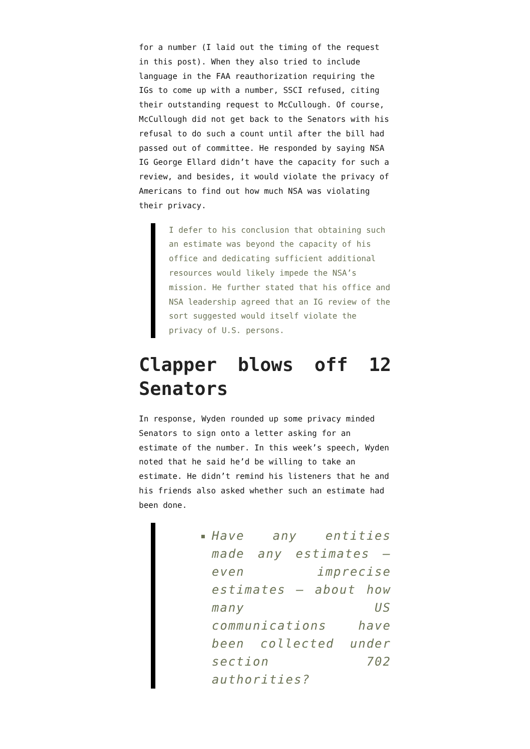for a number (I laid out the timing of the request in this post). When they also tried to include language in the FAA reauthorization requiring the IGs to come up with a number, SSCI refused, citing their outstanding request to McCullough. Of course, McCullough did not get back to the Senators with his refusal to do such a count until after the bill had passed out of committee. He responded by saying NSA IG George Ellard didn’t have the capacity for such a review, and besides, it would violate the privacy of Americans to find out how much NSA was violating their privacy.
I defer to his conclusion that obtaining such an estimate was beyond the capacity of his office and dedicating sufficient additional resources would likely impede the NSA’s mission. He further stated that his office and NSA leadership agreed that an IG review of the sort suggested would itself violate the privacy of U.S. persons.
Clapper blows off 12 Senators
In response, Wyden rounded up some privacy minded Senators to sign onto a letter asking for an estimate of the number. In this week’s speech, Wyden noted that he said he’d be willing to take an estimate. He didn’t remind his listeners that he and his friends also asked whether such an estimate had been done.
Have any entities made any estimates – even imprecise estimates – about how many US communications have been collected under section 702 authorities?